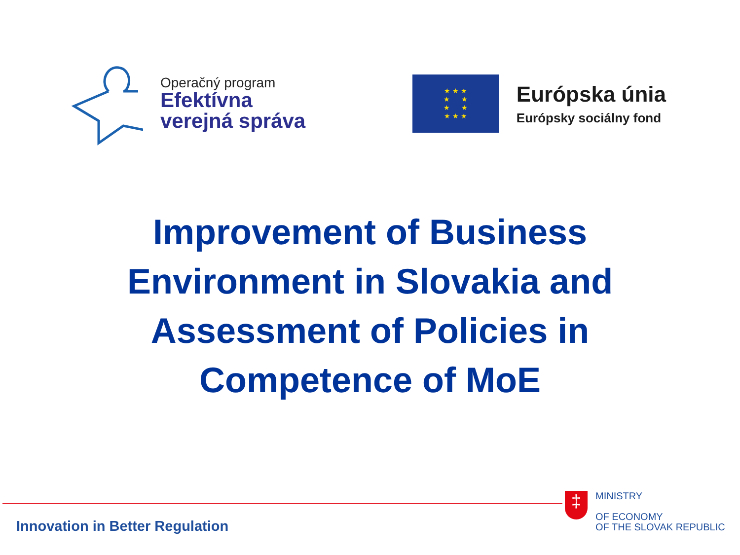Operačný program
Efektívna
verejná správa
★ ★ ★
★ ★
★ ★
★ ★ ★
Európska únia
Európsky sociálny fond
Improvement of Business
Environment in Slovakia and
Assessment of Policies in
Competence of MoE
Innovation in Better Regulation
‡
MINISTRY
OF ECONOMY
OF THE SLOVAK REPUBLIC